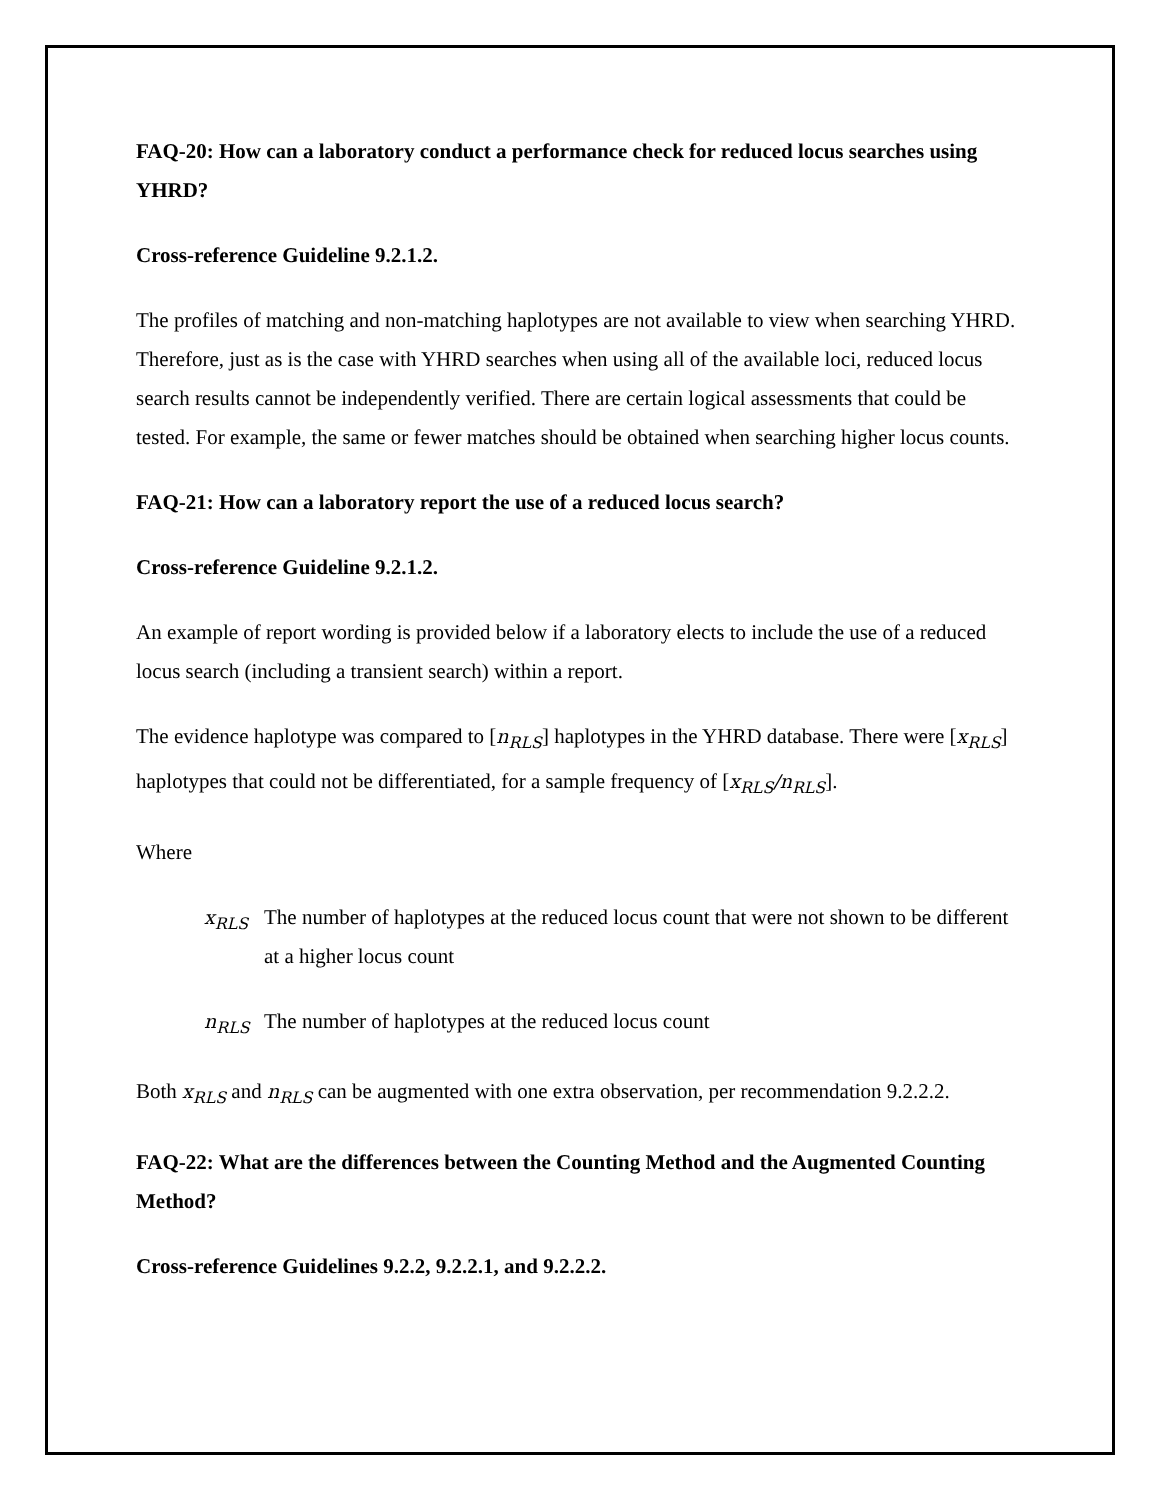FAQ-20: How can a laboratory conduct a performance check for reduced locus searches using YHRD?
Cross-reference Guideline 9.2.1.2.
The profiles of matching and non-matching haplotypes are not available to view when searching YHRD. Therefore, just as is the case with YHRD searches when using all of the available loci, reduced locus search results cannot be independently verified. There are certain logical assessments that could be tested. For example, the same or fewer matches should be obtained when searching higher locus counts.
FAQ-21: How can a laboratory report the use of a reduced locus search?
Cross-reference Guideline 9.2.1.2.
An example of report wording is provided below if a laboratory elects to include the use of a reduced locus search (including a transient search) within a report.
The evidence haplotype was compared to [n<sub>RLS</sub>] haplotypes in the YHRD database. There were [x<sub>RLS</sub>] haplotypes that could not be differentiated, for a sample frequency of [x<sub>RLS</sub>/n<sub>RLS</sub>].
Where
x<sub>RLS</sub> The number of haplotypes at the reduced locus count that were not shown to be different at a higher locus count
n<sub>RLS</sub> The number of haplotypes at the reduced locus count
Both x<sub>RLS</sub> and n<sub>RLS</sub> can be augmented with one extra observation, per recommendation 9.2.2.2.
FAQ-22: What are the differences between the Counting Method and the Augmented Counting Method?
Cross-reference Guidelines 9.2.2, 9.2.2.1, and 9.2.2.2.